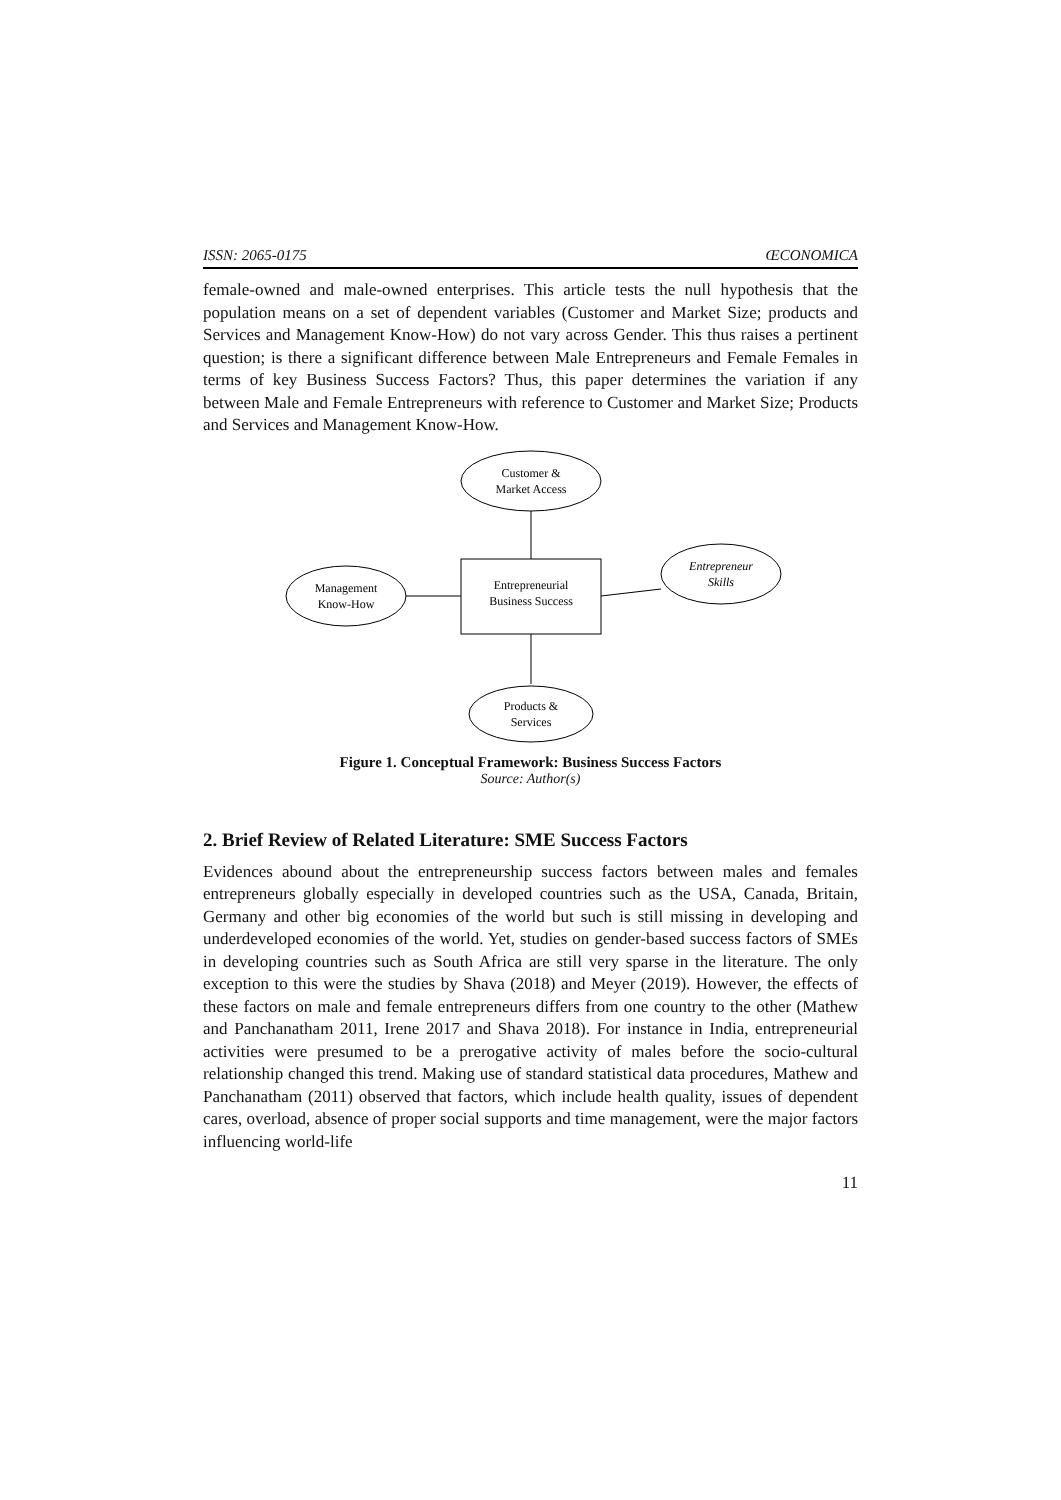ISSN: 2065-0175 ŒCONOMICA
female-owned and male-owned enterprises. This article tests the null hypothesis that the population means on a set of dependent variables (Customer and Market Size; products and Services and Management Know-How) do not vary across Gender. This thus raises a pertinent question; is there a significant difference between Male Entrepreneurs and Female Females in terms of key Business Success Factors? Thus, this paper determines the variation if any between Male and Female Entrepreneurs with reference to Customer and Market Size; Products and Services and Management Know-How.
Customer &
Market Access
Entrepreneurial
Business Success
Management
Know-How
Entrepreneur
Skills
Products &
Services
Figure 1. Conceptual Framework: Business Success Factors
Source: Author(s)
2. Brief Review of Related Literature: SME Success Factors
Evidences abound about the entrepreneurship success factors between males and females entrepreneurs globally especially in developed countries such as the USA, Canada, Britain, Germany and other big economies of the world but such is still missing in developing and underdeveloped economies of the world. Yet, studies on gender-based success factors of SMEs in developing countries such as South Africa are still very sparse in the literature. The only exception to this were the studies by Shava (2018) and Meyer (2019). However, the effects of these factors on male and female entrepreneurs differs from one country to the other (Mathew and Panchanatham 2011, Irene 2017 and Shava 2018). For instance in India, entrepreneurial activities were presumed to be a prerogative activity of males before the socio-cultural relationship changed this trend. Making use of standard statistical data procedures, Mathew and Panchanatham (2011) observed that factors, which include health quality, issues of dependent cares, overload, absence of proper social supports and time management, were the major factors influencing world-life
11